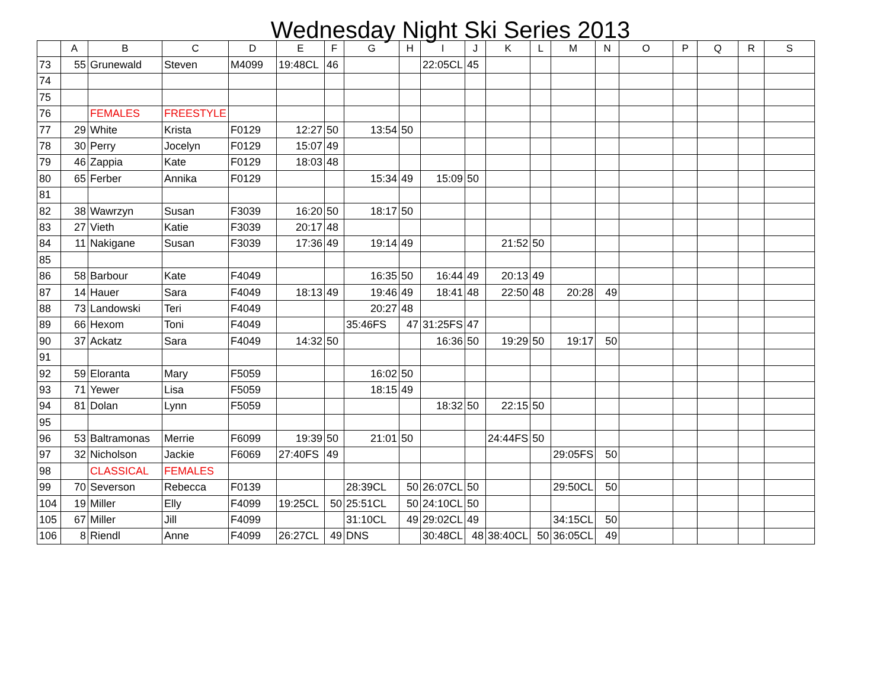Wednesday Night Ski Series 2013
| | A | B | C | D | E | F | G | H | I | J | K | L | M | N | O | P | Q | R | S |
| --- | --- | --- | --- | --- | --- | --- | --- | --- | --- | --- | --- | --- | --- | --- | --- | --- | --- | --- | --- |
| 73 | 55 | Grunewald | Steven | M4099 | 19:48CL | 46 | | | 22:05CL | 45 | | | | | | | | | |
| 74 | | | | | | | | | | | | | | | | | | | |
| 75 | | | | | | | | | | | | | | | | | | | |
| 76 | | FEMALES | FREESTYLE | | | | | | | | | | | | | | | | |
| 77 | 29 | White | Krista | F0129 | 12:27 | 50 | 13:54 | 50 | | | | | | | | | | | |
| 78 | 30 | Perry | Jocelyn | F0129 | 15:07 | 49 | | | | | | | | | | | | | |
| 79 | 46 | Zappia | Kate | F0129 | 18:03 | 48 | | | | | | | | | | | | | |
| 80 | 65 | Ferber | Annika | F0129 | | | 15:34 | 49 | 15:09 | 50 | | | | | | | | | |
| 81 | | | | | | | | | | | | | | | | | | | |
| 82 | 38 | Wawrzyn | Susan | F3039 | 16:20 | 50 | 18:17 | 50 | | | | | | | | | | | |
| 83 | 27 | Vieth | Katie | F3039 | 20:17 | 48 | | | | | | | | | | | | | |
| 84 | 11 | Nakigane | Susan | F3039 | 17:36 | 49 | 19:14 | 49 | | | 21:52 | 50 | | | | | | | |
| 85 | | | | | | | | | | | | | | | | | | | |
| 86 | 58 | Barbour | Kate | F4049 | | | 16:35 | 50 | 16:44 | 49 | 20:13 | 49 | | | | | | | |
| 87 | 14 | Hauer | Sara | F4049 | 18:13 | 49 | 19:46 | 49 | 18:41 | 48 | 22:50 | 48 | 20:28 | 49 | | | | | |
| 88 | 73 | Landowski | Teri | F4049 | | | 20:27 | 48 | | | | | | | | | | | |
| 89 | 66 | Hexom | Toni | F4049 | | | 35:46FS | 47 | 31:25FS | 47 | | | | | | | | | |
| 90 | 37 | Ackatz | Sara | F4049 | 14:32 | 50 | | | 16:36 | 50 | 19:29 | 50 | 19:17 | 50 | | | | | |
| 91 | | | | | | | | | | | | | | | | | | | |
| 92 | 59 | Eloranta | Mary | F5059 | | | 16:02 | 50 | | | | | | | | | | | |
| 93 | 71 | Yewer | Lisa | F5059 | | | 18:15 | 49 | | | | | | | | | | | |
| 94 | 81 | Dolan | Lynn | F5059 | | | | | 18:32 | 50 | 22:15 | 50 | | | | | | | |
| 95 | | | | | | | | | | | | | | | | | | | |
| 96 | 53 | Baltramonas | Merrie | F6099 | 19:39 | 50 | 21:01 | 50 | | | 24:44FS | 50 | | | | | | | |
| 97 | 32 | Nicholson | Jackie | F6069 | 27:40FS | 49 | | | | | | | 29:05FS | 50 | | | | | |
| 98 | | CLASSICAL | FEMALES | | | | | | | | | | | | | | | | |
| 99 | 70 | Severson | Rebecca | F0139 | | | 28:39CL | 50 | 26:07CL | 50 | | | 29:50CL | 50 | | | | | |
| 104 | 19 | Miller | Elly | F4099 | 19:25CL | 50 | 25:51CL | 50 | 24:10CL | 50 | | | | | | | | | |
| 105 | 67 | Miller | Jill | F4099 | | | 31:10CL | 49 | 29:02CL | 49 | | | 34:15CL | 50 | | | | | |
| 106 | 8 | Riendl | Anne | F4099 | 26:27CL | 49 | DNS | | 30:48CL | 48 | 38:40CL | 50 | 36:05CL | 49 | | | | | |